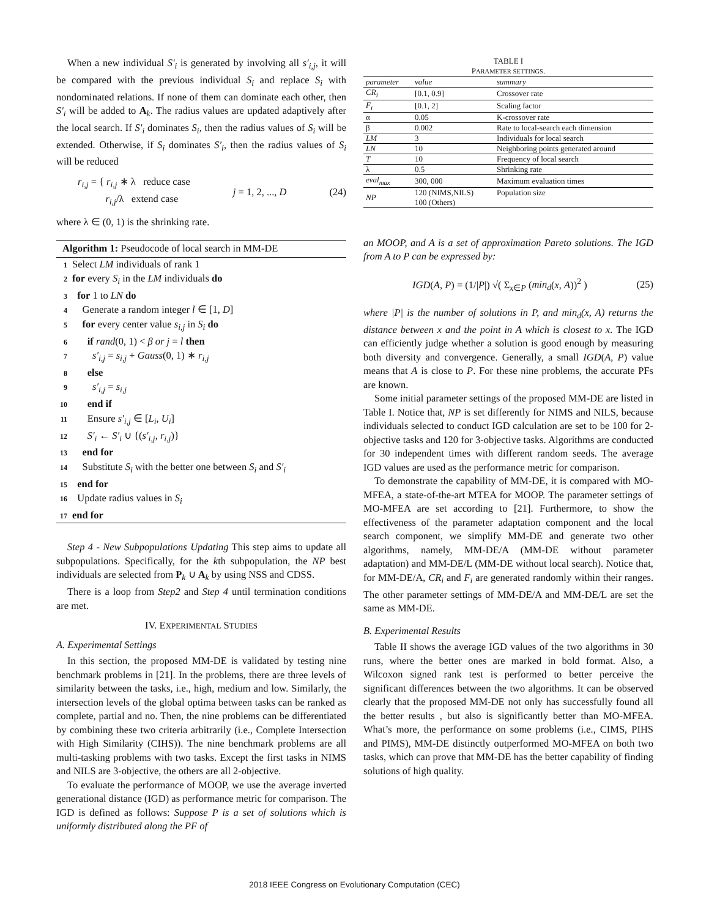When a new individual S′<sub>i</sub> is generated by involving all s′<sub>i,j</sub>, it will be compared with the previous individual S<sub>i</sub> and replace S<sub>i</sub> with nondominated relations. If none of them can dominate each other, then S′<sub>i</sub> will be added to A<sub>k</sub>. The radius values are updated adaptively after the local search. If S′<sub>i</sub> dominates S<sub>i</sub>, then the radius values of S<sub>i</sub> will be extended. Otherwise, if S<sub>i</sub> dominates S′<sub>i</sub>, then the radius values of S<sub>i</sub> will be reduced
r<sub>i,j</sub> = { r<sub>i,j</sub> ∗ λ reduce case
r<sub>i,j</sub>/λ extend case j = 1, 2, ..., D (24)
where λ ∈ (0, 1) is the shrinking rate.
Algorithm 1: Pseudocode of local search in MM-DE
1 Select LM individuals of rank 1
2 for every S<sub>i</sub> in the LM individuals do
3 for 1 to LN do
4 Generate a random integer l ∈ [1, D]
5 for every center value s<sub>i,j</sub> in S<sub>i</sub> do
6 if rand(0, 1) < β or j = l then
7 s′<sub>i,j</sub> = s<sub>i,j</sub> + Gauss(0, 1) ∗ r<sub>i,j</sub>
8 else
9 s′<sub>i,j</sub> = s<sub>i,j</sub>
10 end if
11 Ensure s′<sub>i,j</sub> ∈ [L<sub>i</sub>, U<sub>i</sub>]
12 S′<sub>i</sub> ← S′<sub>i</sub> ∪ {(s′<sub>i,j</sub>, r<sub>i,j</sub>)}
13 end for
14 Substitute S<sub>i</sub> with the better one between S<sub>i</sub> and S′<sub>i</sub>
15 end for
16 Update radius values in S<sub>i</sub>
17 end for
Step 4 - New Subpopulations Updating This step aims to update all subpopulations. Specifically, for the kth subpopulation, the NP best individuals are selected from P<sub>k</sub> ∪ A<sub>k</sub> by using NSS and CDSS.
There is a loop from Step2 and Step 4 until termination conditions are met.
IV. EXPERIMENTAL STUDIES
A. Experimental Settings
In this section, the proposed MM-DE is validated by testing nine benchmark problems in [21]. In the problems, there are three levels of similarity between the tasks, i.e., high, medium and low. Similarly, the intersection levels of the global optima between tasks can be ranked as complete, partial and no. Then, the nine problems can be differentiated by combining these two criteria arbitrarily (i.e., Complete Intersection with High Similarity (CIHS)). The nine benchmark problems are all multi-tasking problems with two tasks. Except the first tasks in NIMS and NILS are 3-objective, the others are all 2-objective.
To evaluate the performance of MOOP, we use the average inverted generational distance (IGD) as performance metric for comparison. The IGD is defined as follows: Suppose P is a set of solutions which is uniformly distributed along the PF of
TABLE I
PARAMETER SETTINGS.
| parameter | value | summary |
| --- | --- | --- |
| CR<sub>i</sub> | [0.1, 0.9] | Crossover rate |
| F<sub>i</sub> | [0.1, 2] | Scaling factor |
| α | 0.05 | K-crossover rate |
| β | 0.002 | Rate to local-search each dimension |
| LM | 3 | Individuals for local search |
| LN | 10 | Neighboring points generated around |
| T | 10 | Frequency of local search |
| λ | 0.5 | Shrinking rate |
| eval<sub>max</sub> | 300, 000 | Maximum evaluation times |
| NP | 120 (NIMS,NILS) 100 (Others) | Population size |
an MOOP, and A is a set of approximation Pareto solutions. The IGD from A to P can be expressed by:
IGD(A, P) = (1/|P|) √( Σ<sub>x∈P</sub> (min<sub>d</sub>(x, A))<sup>2</sup> ) (25)
where |P| is the number of solutions in P, and min<sub>d</sub>(x, A) returns the distance between x and the point in A which is closest to x. The IGD can efficiently judge whether a solution is good enough by measuring both diversity and convergence. Generally, a small IGD(A, P) value means that A is close to P. For these nine problems, the accurate PFs are known.
Some initial parameter settings of the proposed MM-DE are listed in Table I. Notice that, NP is set differently for NIMS and NILS, because individuals selected to conduct IGD calculation are set to be 100 for 2-objective tasks and 120 for 3-objective tasks. Algorithms are conducted for 30 independent times with different random seeds. The average IGD values are used as the performance metric for comparison.
To demonstrate the capability of MM-DE, it is compared with MO-MFEA, a state-of-the-art MTEA for MOOP. The parameter settings of MO-MFEA are set according to [21]. Furthermore, to show the effectiveness of the parameter adaptation component and the local search component, we simplify MM-DE and generate two other algorithms, namely, MM-DE/A (MM-DE without parameter adaptation) and MM-DE/L (MM-DE without local search). Notice that, for MM-DE/A, CR<sub>i</sub> and F<sub>i</sub> are generated randomly within their ranges. The other parameter settings of MM-DE/A and MM-DE/L are set the same as MM-DE.
B. Experimental Results
Table II shows the average IGD values of the two algorithms in 30 runs, where the better ones are marked in bold format. Also, a Wilcoxon signed rank test is performed to better perceive the significant differences between the two algorithms. It can be observed clearly that the proposed MM-DE not only has successfully found all the better results , but also is significantly better than MO-MFEA. What’s more, the performance on some problems (i.e., CIMS, PIHS and PIMS), MM-DE distinctly outperformed MO-MFEA on both two tasks, which can prove that MM-DE has the better capability of finding solutions of high quality.
2018 IEEE Congress on Evolutionary Computation (CEC)